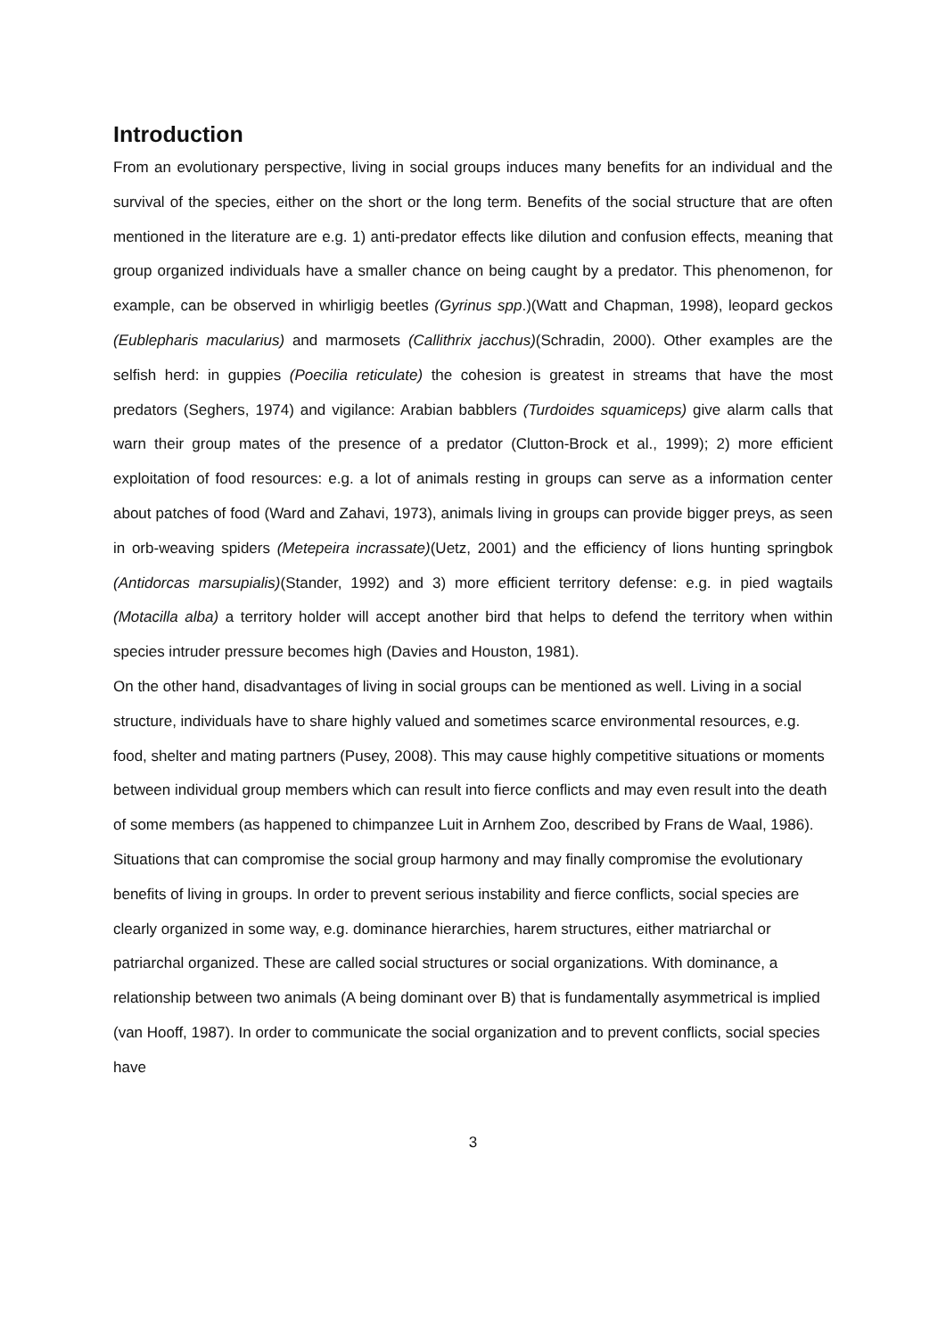Introduction
From an evolutionary perspective, living in social groups induces many benefits for an individual and the survival of the species, either on the short or the long term. Benefits of the social structure that are often mentioned in the literature are e.g. 1) anti-predator effects like dilution and confusion effects, meaning that group organized individuals have a smaller chance on being caught by a predator. This phenomenon, for example, can be observed in whirligig beetles (Gyrinus spp.)(Watt and Chapman, 1998), leopard geckos (Eublepharis macularius) and marmosets (Callithrix jacchus)(Schradin, 2000). Other examples are the selfish herd: in guppies (Poecilia reticulate) the cohesion is greatest in streams that have the most predators (Seghers, 1974) and vigilance: Arabian babblers (Turdoides squamiceps) give alarm calls that warn their group mates of the presence of a predator (Clutton-Brock et al., 1999); 2) more efficient exploitation of food resources: e.g. a lot of animals resting in groups can serve as a information center about patches of food (Ward and Zahavi, 1973), animals living in groups can provide bigger preys, as seen in orb-weaving spiders (Metepeira incrassate)(Uetz, 2001) and the efficiency of lions hunting springbok (Antidorcas marsupialis)(Stander, 1992) and 3) more efficient territory defense: e.g. in pied wagtails (Motacilla alba) a territory holder will accept another bird that helps to defend the territory when within species intruder pressure becomes high (Davies and Houston, 1981).
On the other hand, disadvantages of living in social groups can be mentioned as well. Living in a social structure, individuals have to share highly valued and sometimes scarce environmental resources, e.g. food, shelter and mating partners (Pusey, 2008). This may cause highly competitive situations or moments between individual group members which can result into fierce conflicts and may even result into the death of some members (as happened to chimpanzee Luit in Arnhem Zoo, described by Frans de Waal, 1986). Situations that can compromise the social group harmony and may finally compromise the evolutionary benefits of living in groups. In order to prevent serious instability and fierce conflicts, social species are clearly organized in some way, e.g. dominance hierarchies, harem structures, either matriarchal or patriarchal organized. These are called social structures or social organizations. With dominance, a relationship between two animals (A being dominant over B) that is fundamentally asymmetrical is implied (van Hooff, 1987). In order to communicate the social organization and to prevent conflicts, social species have
3